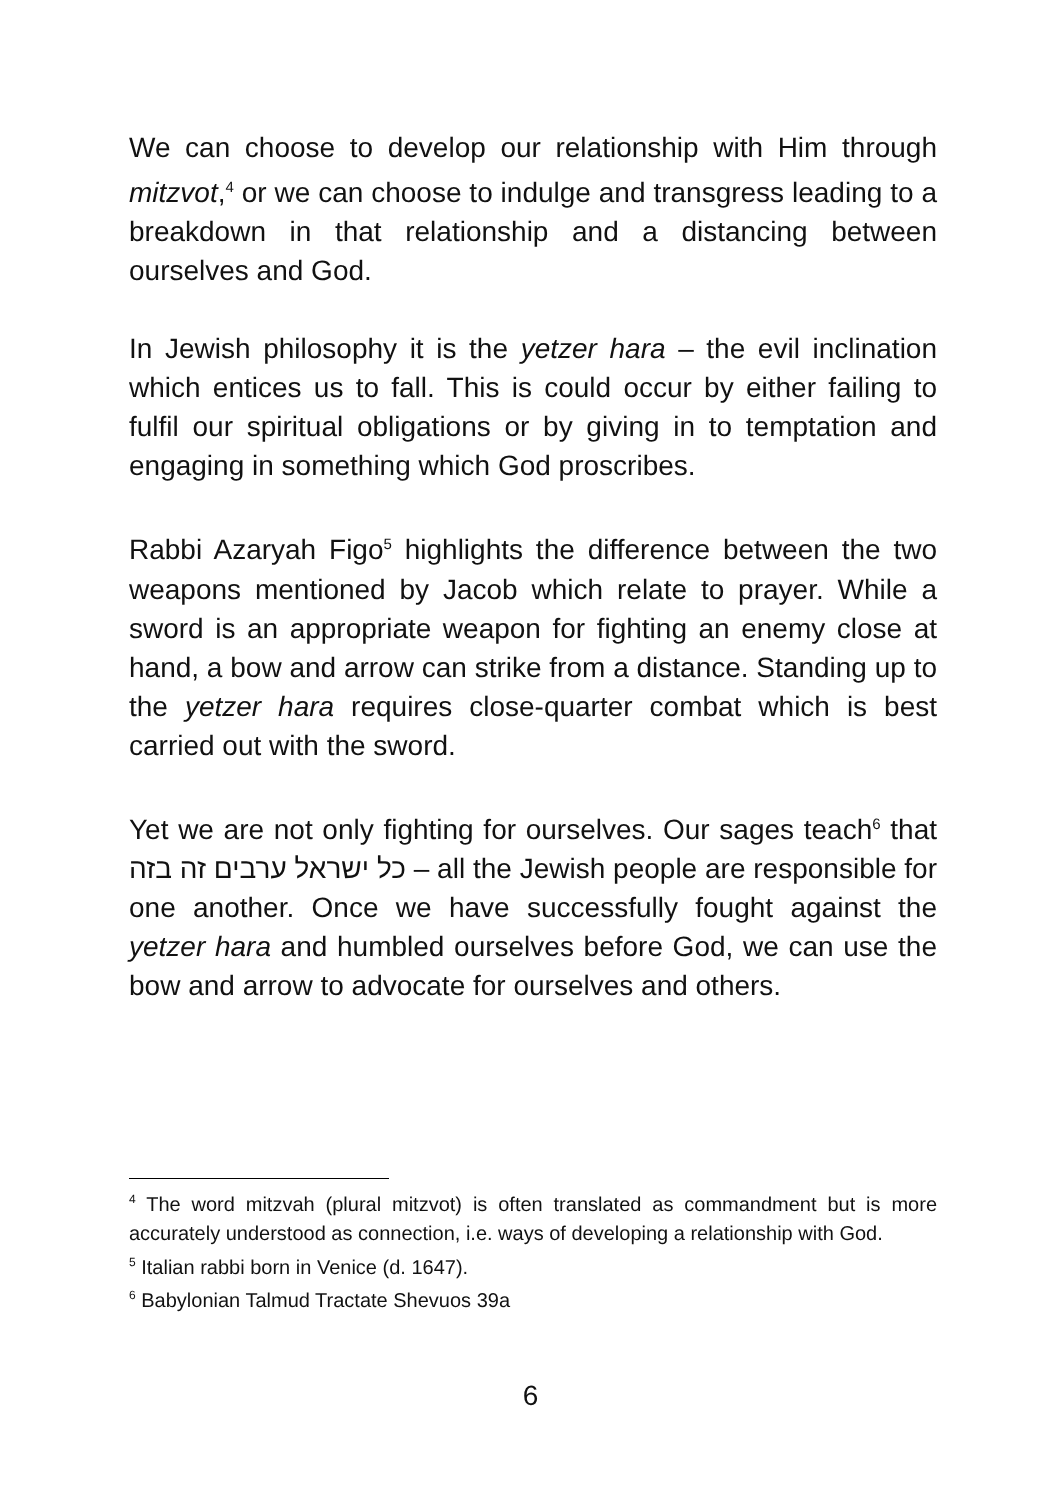We can choose to develop our relationship with Him through mitzvot,<sup>4</sup> or we can choose to indulge and transgress leading to a breakdown in that relationship and a distancing between ourselves and God.
In Jewish philosophy it is the yetzer hara – the evil inclination which entices us to fall. This is could occur by either failing to fulfil our spiritual obligations or by giving in to temptation and engaging in something which God proscribes.
Rabbi Azaryah Figo<sup>5</sup> highlights the difference between the two weapons mentioned by Jacob which relate to prayer. While a sword is an appropriate weapon for fighting an enemy close at hand, a bow and arrow can strike from a distance. Standing up to the yetzer hara requires close-quarter combat which is best carried out with the sword.
Yet we are not only fighting for ourselves. Our sages teach<sup>6</sup> that כל ישראל ערבים זה בזה – all the Jewish people are responsible for one another. Once we have successfully fought against the yetzer hara and humbled ourselves before God, we can use the bow and arrow to advocate for ourselves and others.
<sup>4</sup> The word mitzvah (plural mitzvot) is often translated as commandment but is more accurately understood as connection, i.e. ways of developing a relationship with God.
<sup>5</sup> Italian rabbi born in Venice (d. 1647).
<sup>6</sup> Babylonian Talmud Tractate Shevuos 39a
6